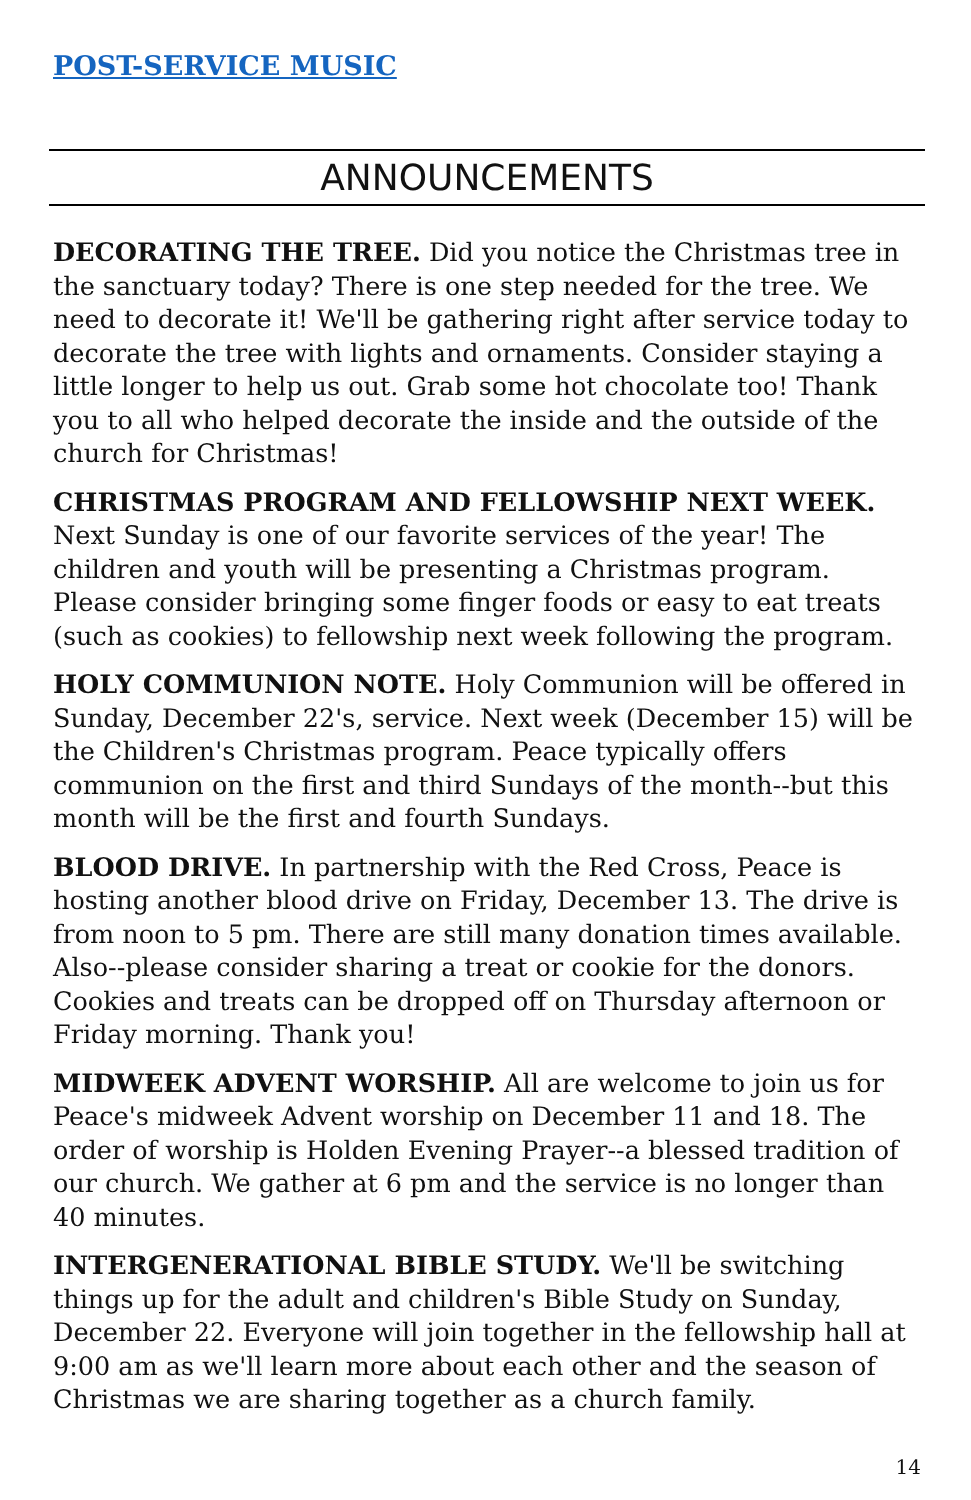POST-SERVICE MUSIC
ANNOUNCEMENTS
DECORATING THE TREE. Did you notice the Christmas tree in the sanctuary today? There is one step needed for the tree. We need to decorate it! We'll be gathering right after service today to decorate the tree with lights and ornaments. Consider staying a little longer to help us out. Grab some hot chocolate too! Thank you to all who helped decorate the inside and the outside of the church for Christmas!
CHRISTMAS PROGRAM AND FELLOWSHIP NEXT WEEK. Next Sunday is one of our favorite services of the year! The children and youth will be presenting a Christmas program. Please consider bringing some finger foods or easy to eat treats (such as cookies) to fellowship next week following the program.
HOLY COMMUNION NOTE. Holy Communion will be offered in Sunday, December 22's, service. Next week (December 15) will be the Children's Christmas program. Peace typically offers communion on the first and third Sundays of the month--but this month will be the first and fourth Sundays.
BLOOD DRIVE. In partnership with the Red Cross, Peace is hosting another blood drive on Friday, December 13. The drive is from noon to 5 pm. There are still many donation times available. Also--please consider sharing a treat or cookie for the donors. Cookies and treats can be dropped off on Thursday afternoon or Friday morning. Thank you!
MIDWEEK ADVENT WORSHIP. All are welcome to join us for Peace's midweek Advent worship on December 11 and 18. The order of worship is Holden Evening Prayer--a blessed tradition of our church. We gather at 6 pm and the service is no longer than 40 minutes.
INTERGENERATIONAL BIBLE STUDY. We'll be switching things up for the adult and children's Bible Study on Sunday, December 22. Everyone will join together in the fellowship hall at 9:00 am as we'll learn more about each other and the season of Christmas we are sharing together as a church family.
14